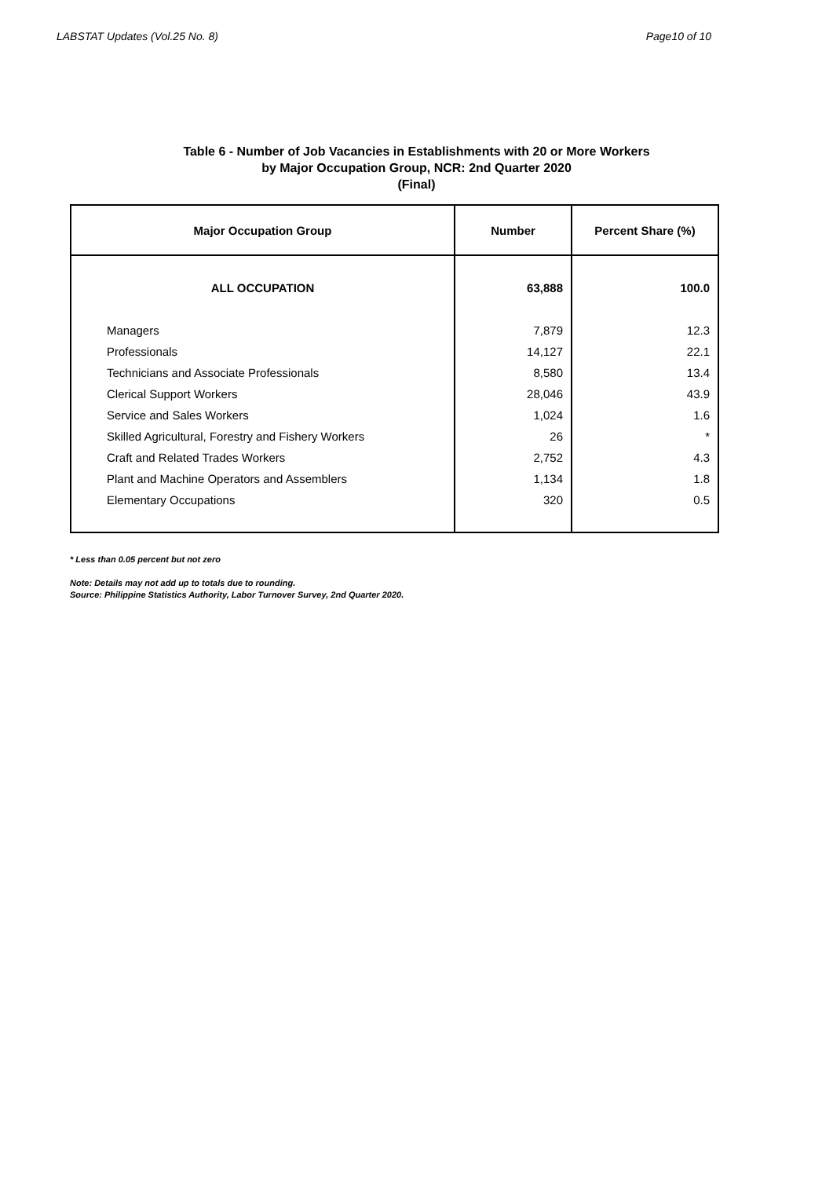LABSTAT Updates (Vol.25 No. 8) Page10 of 10
Table 6 - Number of Job Vacancies in Establishments with 20 or More Workers
by Major Occupation Group, NCR: 2nd Quarter 2020
(Final)
| Major Occupation Group | Number | Percent Share (%) |
| --- | --- | --- |
| ALL OCCUPATION | 63,888 | 100.0 |
| Managers | 7,879 | 12.3 |
| Professionals | 14,127 | 22.1 |
| Technicians and Associate Professionals | 8,580 | 13.4 |
| Clerical Support Workers | 28,046 | 43.9 |
| Service and Sales Workers | 1,024 | 1.6 |
| Skilled Agricultural, Forestry and Fishery Workers | 26 | * |
| Craft and Related Trades Workers | 2,752 | 4.3 |
| Plant and Machine Operators and Assemblers | 1,134 | 1.8 |
| Elementary Occupations | 320 | 0.5 |
* Less than 0.05 percent but not zero
Note: Details may not add up to totals due to rounding.
Source: Philippine Statistics Authority, Labor Turnover Survey, 2nd Quarter 2020.